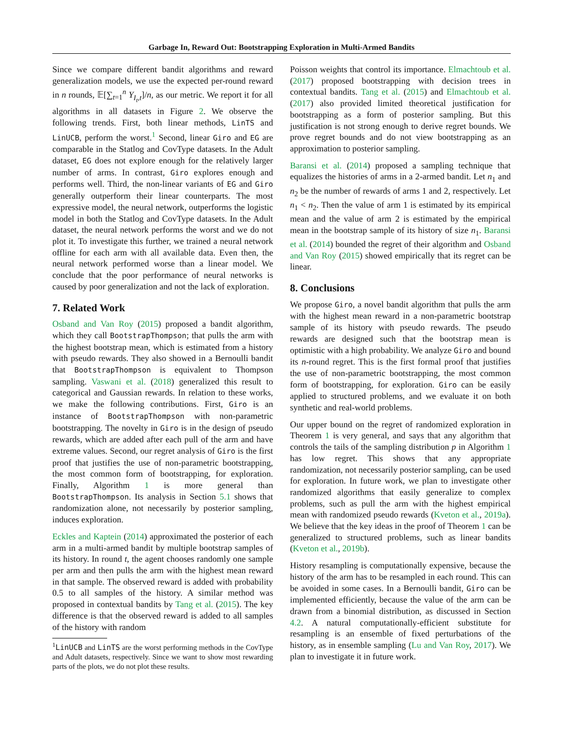Garbage In, Reward Out: Bootstrapping Exploration in Multi-Armed Bandits
Since we compare different bandit algorithms and reward generalization models, we use the expected per-round reward in n rounds, 𝔼[∑<sub>t=1</sub><sup>n</sup> Y<sub>I<sub>t</sub>,t</sub>]/n, as our metric. We report it for all algorithms in all datasets in Figure 2. We observe the following trends. First, both linear methods, LinTS and LinUCB, perform the worst.<sup>1</sup> Second, linear Giro and EG are comparable in the Statlog and CovType datasets. In the Adult dataset, EG does not explore enough for the relatively larger number of arms. In contrast, Giro explores enough and performs well. Third, the non-linear variants of EG and Giro generally outperform their linear counterparts. The most expressive model, the neural network, outperforms the logistic model in both the Statlog and CovType datasets. In the Adult dataset, the neural network performs the worst and we do not plot it. To investigate this further, we trained a neural network offline for each arm with all available data. Even then, the neural network performed worse than a linear model. We conclude that the poor performance of neural networks is caused by poor generalization and not the lack of exploration.
7. Related Work
Osband and Van Roy (2015) proposed a bandit algorithm, which they call BootstrapThompson; that pulls the arm with the highest bootstrap mean, which is estimated from a history with pseudo rewards. They also showed in a Bernoulli bandit that BootstrapThompson is equivalent to Thompson sampling. Vaswani et al. (2018) generalized this result to categorical and Gaussian rewards. In relation to these works, we make the following contributions. First, Giro is an instance of BootstrapThompson with non-parametric bootstrapping. The novelty in Giro is in the design of pseudo rewards, which are added after each pull of the arm and have extreme values. Second, our regret analysis of Giro is the first proof that justifies the use of non-parametric bootstrapping, the most common form of bootstrapping, for exploration. Finally, Algorithm 1 is more general than BootstrapThompson. Its analysis in Section 5.1 shows that randomization alone, not necessarily by posterior sampling, induces exploration.
Eckles and Kaptein (2014) approximated the posterior of each arm in a multi-armed bandit by multiple bootstrap samples of its history. In round t, the agent chooses randomly one sample per arm and then pulls the arm with the highest mean reward in that sample. The observed reward is added with probability 0.5 to all samples of the history. A similar method was proposed in contextual bandits by Tang et al. (2015). The key difference is that the observed reward is added to all samples of the history with random
<sup>1</sup> LinUCB and LinTS are the worst performing methods in the CovType and Adult datasets, respectively. Since we want to show most rewarding parts of the plots, we do not plot these results.
Poisson weights that control its importance. Elmachtoub et al. (2017) proposed bootstrapping with decision trees in contextual bandits. Tang et al. (2015) and Elmachtoub et al. (2017) also provided limited theoretical justification for bootstrapping as a form of posterior sampling. But this justification is not strong enough to derive regret bounds. We prove regret bounds and do not view bootstrapping as an approximation to posterior sampling.
Baransi et al. (2014) proposed a sampling technique that equalizes the histories of arms in a 2-armed bandit. Let n<sub>1</sub> and n<sub>2</sub> be the number of rewards of arms 1 and 2, respectively. Let n<sub>1</sub> < n<sub>2</sub>. Then the value of arm 1 is estimated by its empirical mean and the value of arm 2 is estimated by the empirical mean in the bootstrap sample of its history of size n<sub>1</sub>. Baransi et al. (2014) bounded the regret of their algorithm and Osband and Van Roy (2015) showed empirically that its regret can be linear.
8. Conclusions
We propose Giro, a novel bandit algorithm that pulls the arm with the highest mean reward in a non-parametric bootstrap sample of its history with pseudo rewards. The pseudo rewards are designed such that the bootstrap mean is optimistic with a high probability. We analyze Giro and bound its n-round regret. This is the first formal proof that justifies the use of non-parametric bootstrapping, the most common form of bootstrapping, for exploration. Giro can be easily applied to structured problems, and we evaluate it on both synthetic and real-world problems.
Our upper bound on the regret of randomized exploration in Theorem 1 is very general, and says that any algorithm that controls the tails of the sampling distribution p in Algorithm 1 has low regret. This shows that any appropriate randomization, not necessarily posterior sampling, can be used for exploration. In future work, we plan to investigate other randomized algorithms that easily generalize to complex problems, such as pull the arm with the highest empirical mean with randomized pseudo rewards (Kveton et al., 2019a). We believe that the key ideas in the proof of Theorem 1 can be generalized to structured problems, such as linear bandits (Kveton et al., 2019b).
History resampling is computationally expensive, because the history of the arm has to be resampled in each round. This can be avoided in some cases. In a Bernoulli bandit, Giro can be implemented efficiently, because the value of the arm can be drawn from a binomial distribution, as discussed in Section 4.2. A natural computationally-efficient substitute for resampling is an ensemble of fixed perturbations of the history, as in ensemble sampling (Lu and Van Roy, 2017). We plan to investigate it in future work.